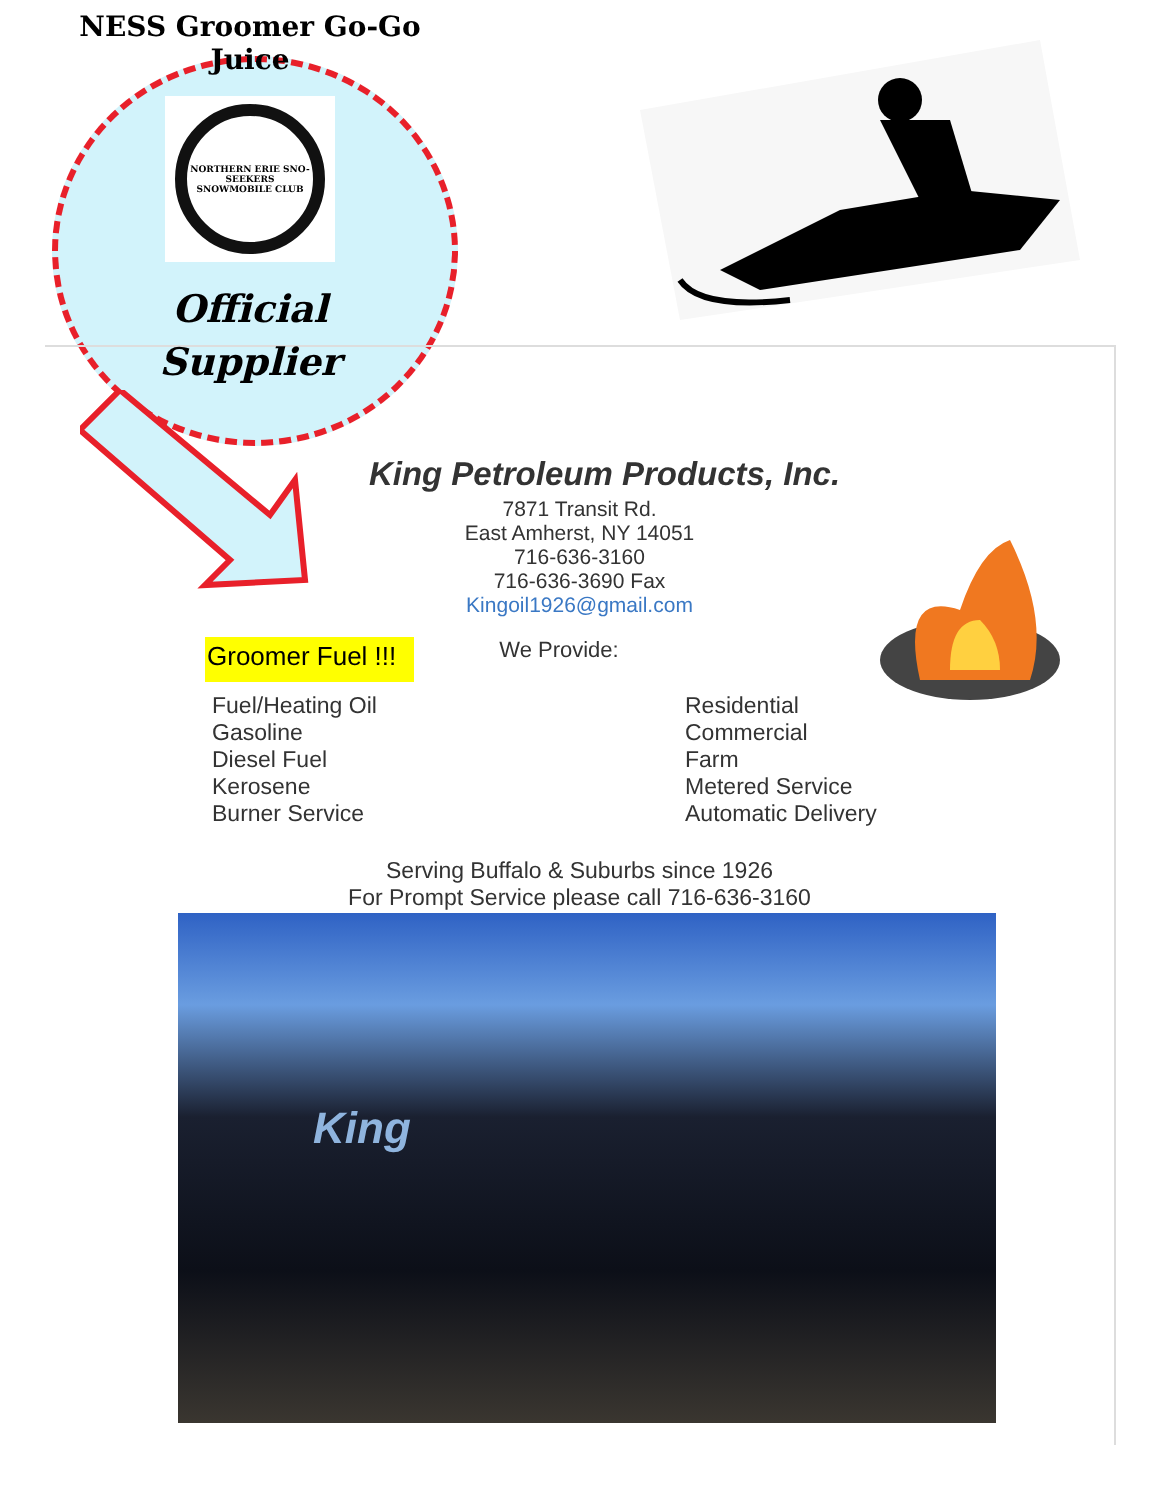NESS Groomer Go-Go Juice
NORTHERN ERIE SNO-SEEKERS SNOWMOBILE CLUB
Official
Supplier
King Petroleum Products, Inc.
7871 Transit Rd.
East Amherst, NY 14051
716-636-3160
716-636-3690 Fax
Kingoil1926@gmail.com
Groomer Fuel !!!
We Provide:
Fuel/Heating Oil
Gasoline
Diesel Fuel
Kerosene
Burner Service
Residential
Commercial
Farm
Metered Service
Automatic Delivery
Serving Buffalo & Suburbs since 1926
For Prompt Service please call 716-636-3160
King